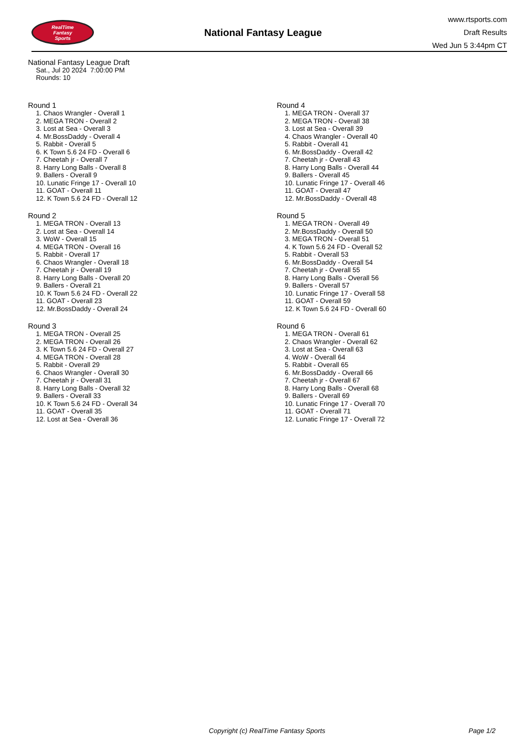RealTime
Fantasy
Sports
National Fantasy League
www.rtsports.com
Draft Results
Wed Jun 5 3:44pm CT
National Fantasy League Draft
Sat., Jul 20 2024 7:00:00 PM
Rounds: 10
Round 1
1. Chaos Wrangler - Overall 1
2. MEGA TRON - Overall 2
3. Lost at Sea - Overall 3
4. Mr.BossDaddy - Overall 4
5. Rabbit - Overall 5
6. K Town 5.6 24 FD - Overall 6
7. Cheetah jr - Overall 7
8. Harry Long Balls - Overall 8
9. Ballers - Overall 9
10. Lunatic Fringe 17 - Overall 10
11. GOAT - Overall 11
12. K Town 5.6 24 FD - Overall 12
Round 2
1. MEGA TRON - Overall 13
2. Lost at Sea - Overall 14
3. WoW - Overall 15
4. MEGA TRON - Overall 16
5. Rabbit - Overall 17
6. Chaos Wrangler - Overall 18
7. Cheetah jr - Overall 19
8. Harry Long Balls - Overall 20
9. Ballers - Overall 21
10. K Town 5.6 24 FD - Overall 22
11. GOAT - Overall 23
12. Mr.BossDaddy - Overall 24
Round 3
1. MEGA TRON - Overall 25
2. MEGA TRON - Overall 26
3. K Town 5.6 24 FD - Overall 27
4. MEGA TRON - Overall 28
5. Rabbit - Overall 29
6. Chaos Wrangler - Overall 30
7. Cheetah jr - Overall 31
8. Harry Long Balls - Overall 32
9. Ballers - Overall 33
10. K Town 5.6 24 FD - Overall 34
11. GOAT - Overall 35
12. Lost at Sea - Overall 36
Round 4
1. MEGA TRON - Overall 37
2. MEGA TRON - Overall 38
3. Lost at Sea - Overall 39
4. Chaos Wrangler - Overall 40
5. Rabbit - Overall 41
6. Mr.BossDaddy - Overall 42
7. Cheetah jr - Overall 43
8. Harry Long Balls - Overall 44
9. Ballers - Overall 45
10. Lunatic Fringe 17 - Overall 46
11. GOAT - Overall 47
12. Mr.BossDaddy - Overall 48
Round 5
1. MEGA TRON - Overall 49
2. Mr.BossDaddy - Overall 50
3. MEGA TRON - Overall 51
4. K Town 5.6 24 FD - Overall 52
5. Rabbit - Overall 53
6. Mr.BossDaddy - Overall 54
7. Cheetah jr - Overall 55
8. Harry Long Balls - Overall 56
9. Ballers - Overall 57
10. Lunatic Fringe 17 - Overall 58
11. GOAT - Overall 59
12. K Town 5.6 24 FD - Overall 60
Round 6
1. MEGA TRON - Overall 61
2. Chaos Wrangler - Overall 62
3. Lost at Sea - Overall 63
4. WoW - Overall 64
5. Rabbit - Overall 65
6. Mr.BossDaddy - Overall 66
7. Cheetah jr - Overall 67
8. Harry Long Balls - Overall 68
9. Ballers - Overall 69
10. Lunatic Fringe 17 - Overall 70
11. GOAT - Overall 71
12. Lunatic Fringe 17 - Overall 72
Copyright (c) RealTime Fantasy Sports Page 1/2